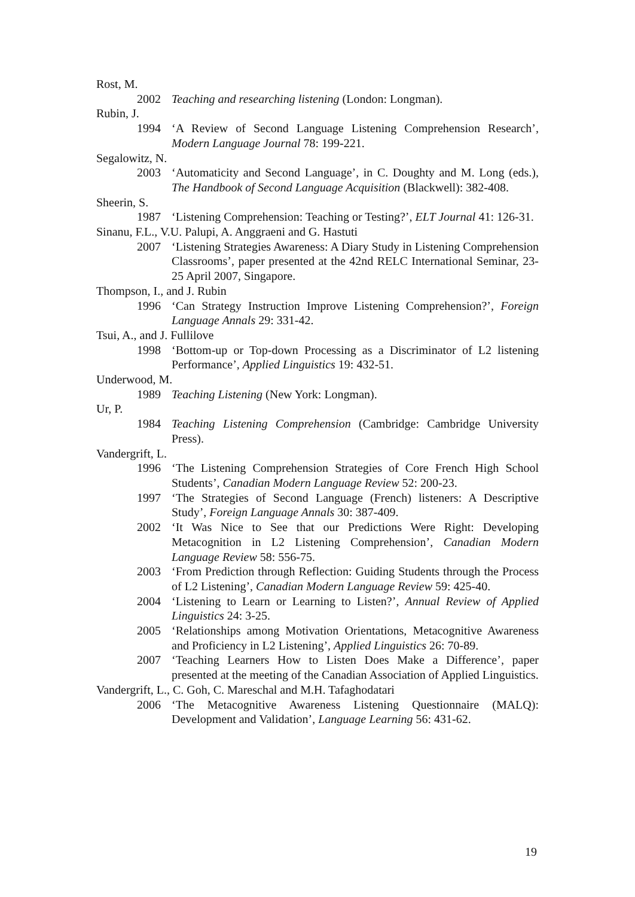Rost, M.
2002 Teaching and researching listening (London: Longman).
Rubin, J.
1994 ‘A Review of Second Language Listening Comprehension Research’, Modern Language Journal 78: 199-221.
Segalowitz, N.
2003 ‘Automaticity and Second Language’, in C. Doughty and M. Long (eds.), The Handbook of Second Language Acquisition (Blackwell): 382-408.
Sheerin, S.
1987 ‘Listening Comprehension: Teaching or Testing?’, ELT Journal 41: 126-31.
Sinanu, F.L., V.U. Palupi, A. Anggraeni and G. Hastuti
2007 ‘Listening Strategies Awareness: A Diary Study in Listening Comprehension Classrooms’, paper presented at the 42nd RELC International Seminar, 23-25 April 2007, Singapore.
Thompson, I., and J. Rubin
1996 ‘Can Strategy Instruction Improve Listening Comprehension?’, Foreign Language Annals 29: 331-42.
Tsui, A., and J. Fullilove
1998 ‘Bottom-up or Top-down Processing as a Discriminator of L2 listening Performance’, Applied Linguistics 19: 432-51.
Underwood, M.
1989 Teaching Listening (New York: Longman).
Ur, P.
1984 Teaching Listening Comprehension (Cambridge: Cambridge University Press).
Vandergrift, L.
1996 ‘The Listening Comprehension Strategies of Core French High School Students’, Canadian Modern Language Review 52: 200-23.
1997 ‘The Strategies of Second Language (French) listeners: A Descriptive Study’, Foreign Language Annals 30: 387-409.
2002 ‘It Was Nice to See that our Predictions Were Right: Developing Metacognition in L2 Listening Comprehension’, Canadian Modern Language Review 58: 556-75.
2003 ‘From Prediction through Reflection: Guiding Students through the Process of L2 Listening’, Canadian Modern Language Review 59: 425-40.
2004 ‘Listening to Learn or Learning to Listen?’, Annual Review of Applied Linguistics 24: 3-25.
2005 ‘Relationships among Motivation Orientations, Metacognitive Awareness and Proficiency in L2 Listening’, Applied Linguistics 26: 70-89.
2007 ‘Teaching Learners How to Listen Does Make a Difference’, paper presented at the meeting of the Canadian Association of Applied Linguistics.
Vandergrift, L., C. Goh, C. Mareschal and M.H. Tafaghodatari
2006 ‘The Metacognitive Awareness Listening Questionnaire (MALQ): Development and Validation’, Language Learning 56: 431-62.
19